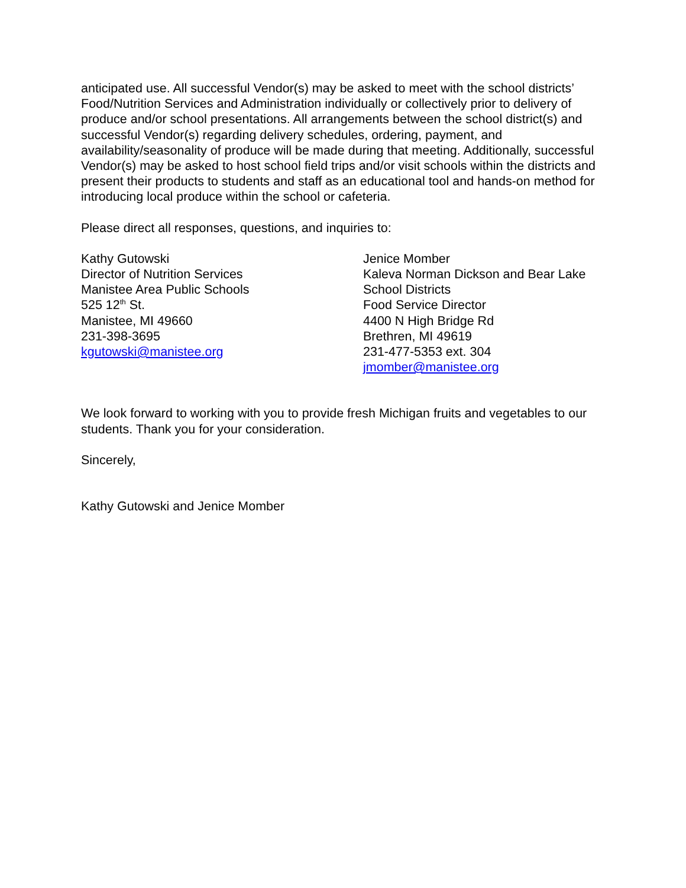anticipated use. All successful Vendor(s) may be asked to meet with the school districts’ Food/Nutrition Services and Administration individually or collectively prior to delivery of produce and/or school presentations. All arrangements between the school district(s) and successful Vendor(s) regarding delivery schedules, ordering, payment, and availability/seasonality of produce will be made during that meeting. Additionally, successful Vendor(s) may be asked to host school field trips and/or visit schools within the districts and present their products to students and staff as an educational tool and hands-on method for introducing local produce within the school or cafeteria.
Please direct all responses, questions, and inquiries to:
Kathy Gutowski
Director of Nutrition Services
Manistee Area Public Schools
525 12<sup>th</sup> St.
Manistee, MI 49660
231-398-3695
kgutowski@manistee.org
Jenice Momber
Kaleva Norman Dickson and Bear Lake
School Districts
Food Service Director
4400 N High Bridge Rd
Brethren, MI 49619
231-477-5353 ext. 304
jmomber@manistee.org
We look forward to working with you to provide fresh Michigan fruits and vegetables to our students. Thank you for your consideration.
Sincerely,
Kathy Gutowski and Jenice Momber